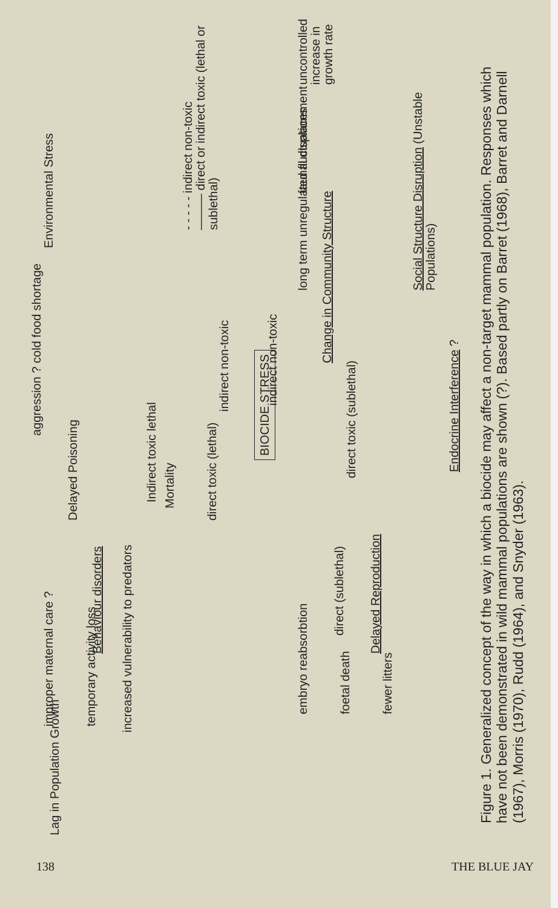Lag in Population Growth improper maternal care ?
temporary activity loss
increased vulnerability to predators
Behaviour disorders
Delayed Poisoning
Indirect toxic lethal
Mortality
direct toxic (lethal)
BIOCIDE STRESS
direct toxic (sublethal)
direct (sublethal)
Delayed Reproduction
embryo reabsorbtion
foetal death
fewer litters
indirect non-toxic
indirect non-toxic
Change in Community Structure
Endocrine Interference ?
aggression ? cold food shortage
Environmental Stress
- - - - - indirect non-toxic
——— direct or indirect toxic (lethal or sublethal)
long term unregulated fluctuations
faunal displacement
uncontrolled increase in growth rate
Social Structure Disruption (Unstable Populations)
Figure 1. Generalized concept of the way in which a biocide may affect a non-target mammal population. Responses which have not been demonstrated in wild mammal populations are shown (?). Based partly on Barret (1968), Barret and Darnell (1967), Morris (1970), Rudd (1964), and Snyder (1963).
138 THE BLUE JAY